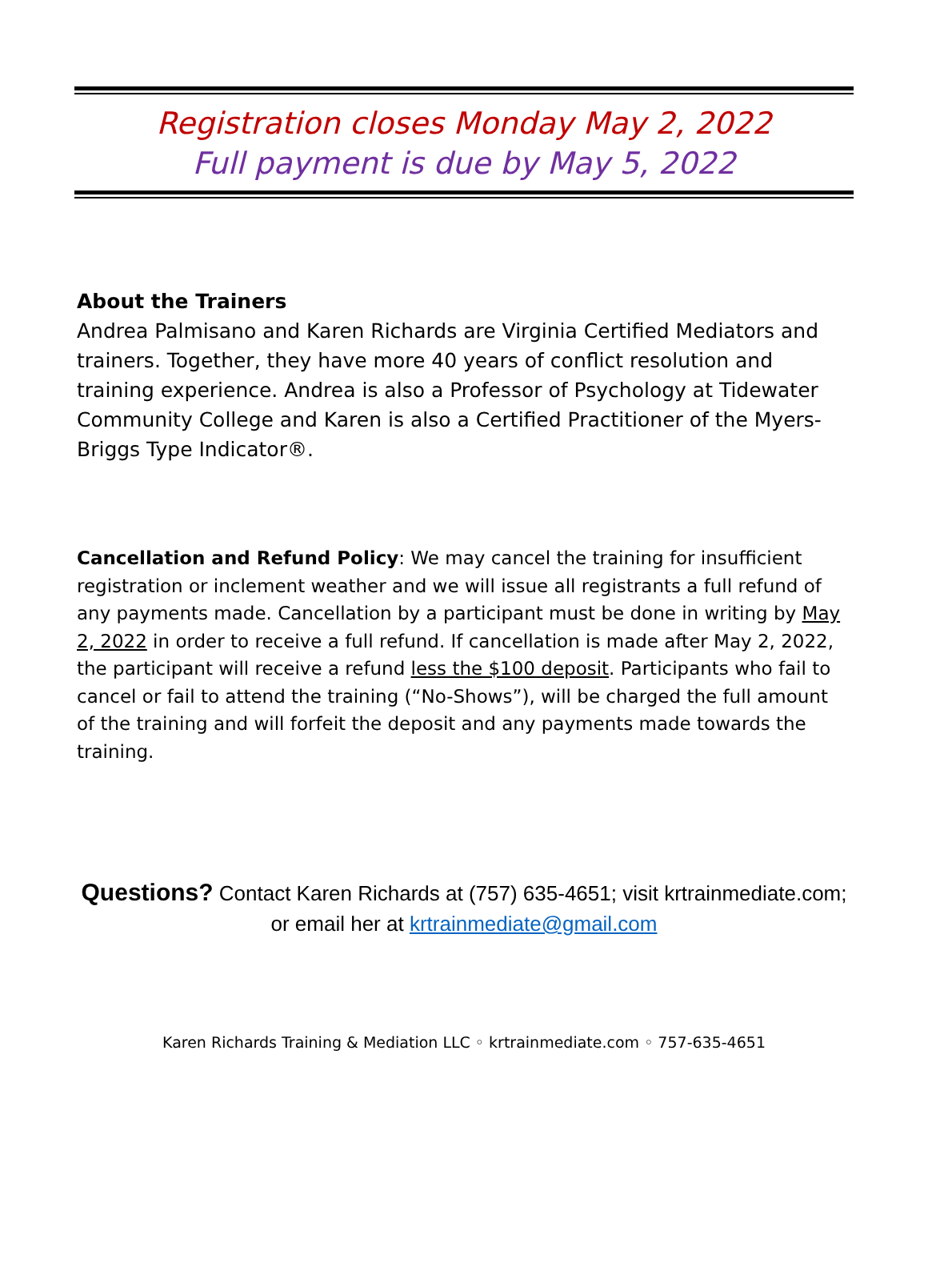Registration closes Monday May 2, 2022
Full payment is due by May 5, 2022
About the Trainers
Andrea Palmisano and Karen Richards are Virginia Certified Mediators and trainers. Together, they have more 40 years of conflict resolution and training experience. Andrea is also a Professor of Psychology at Tidewater Community College and Karen is also a Certified Practitioner of the Myers-Briggs Type Indicator®.
Cancellation and Refund Policy: We may cancel the training for insufficient registration or inclement weather and we will issue all registrants a full refund of any payments made. Cancellation by a participant must be done in writing by May 2, 2022 in order to receive a full refund. If cancellation is made after May 2, 2022, the participant will receive a refund less the $100 deposit. Participants who fail to cancel or fail to attend the training (“No-Shows”), will be charged the full amount of the training and will forfeit the deposit and any payments made towards the training.
Questions? Contact Karen Richards at (757) 635-4651; visit krtrainmediate.com; or email her at krtrainmediate@gmail.com
Karen Richards Training & Mediation LLC ◦ krtrainmediate.com ◦ 757-635-4651